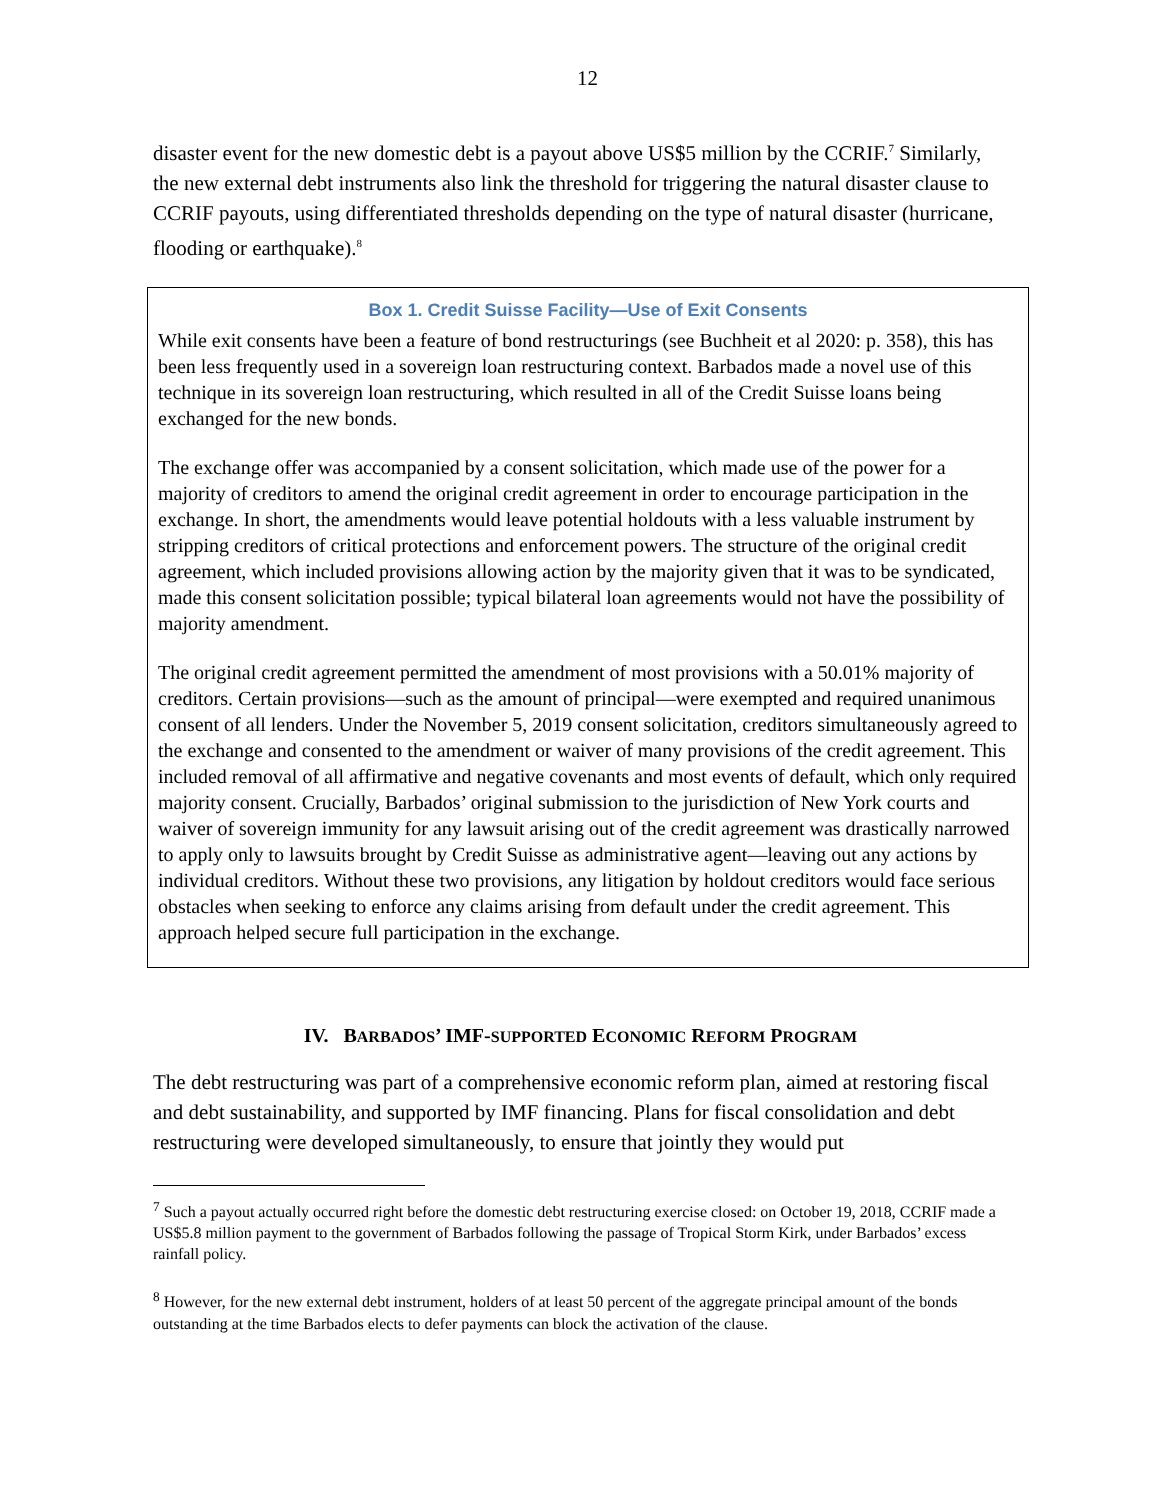12
disaster event for the new domestic debt is a payout above US$5 million by the CCRIF.<sup>7</sup> Similarly, the new external debt instruments also link the threshold for triggering the natural disaster clause to CCRIF payouts, using differentiated thresholds depending on the type of natural disaster (hurricane, flooding or earthquake).<sup>8</sup>
Box 1. Credit Suisse Facility—Use of Exit Consents
While exit consents have been a feature of bond restructurings (see Buchheit et al 2020: p. 358), this has been less frequently used in a sovereign loan restructuring context. Barbados made a novel use of this technique in its sovereign loan restructuring, which resulted in all of the Credit Suisse loans being exchanged for the new bonds.
The exchange offer was accompanied by a consent solicitation, which made use of the power for a majority of creditors to amend the original credit agreement in order to encourage participation in the exchange. In short, the amendments would leave potential holdouts with a less valuable instrument by stripping creditors of critical protections and enforcement powers. The structure of the original credit agreement, which included provisions allowing action by the majority given that it was to be syndicated, made this consent solicitation possible; typical bilateral loan agreements would not have the possibility of majority amendment.
The original credit agreement permitted the amendment of most provisions with a 50.01% majority of creditors. Certain provisions—such as the amount of principal—were exempted and required unanimous consent of all lenders. Under the November 5, 2019 consent solicitation, creditors simultaneously agreed to the exchange and consented to the amendment or waiver of many provisions of the credit agreement. This included removal of all affirmative and negative covenants and most events of default, which only required majority consent. Crucially, Barbados’ original submission to the jurisdiction of New York courts and waiver of sovereign immunity for any lawsuit arising out of the credit agreement was drastically narrowed to apply only to lawsuits brought by Credit Suisse as administrative agent—leaving out any actions by individual creditors. Without these two provisions, any litigation by holdout creditors would face serious obstacles when seeking to enforce any claims arising from default under the credit agreement. This approach helped secure full participation in the exchange.
IV. BARBADOS’ IMF-SUPPORTED ECONOMIC REFORM PROGRAM
The debt restructuring was part of a comprehensive economic reform plan, aimed at restoring fiscal and debt sustainability, and supported by IMF financing. Plans for fiscal consolidation and debt restructuring were developed simultaneously, to ensure that jointly they would put
<sup>7</sup> Such a payout actually occurred right before the domestic debt restructuring exercise closed: on October 19, 2018, CCRIF made a US$5.8 million payment to the government of Barbados following the passage of Tropical Storm Kirk, under Barbados’ excess rainfall policy.
<sup>8</sup> However, for the new external debt instrument, holders of at least 50 percent of the aggregate principal amount of the bonds outstanding at the time Barbados elects to defer payments can block the activation of the clause.